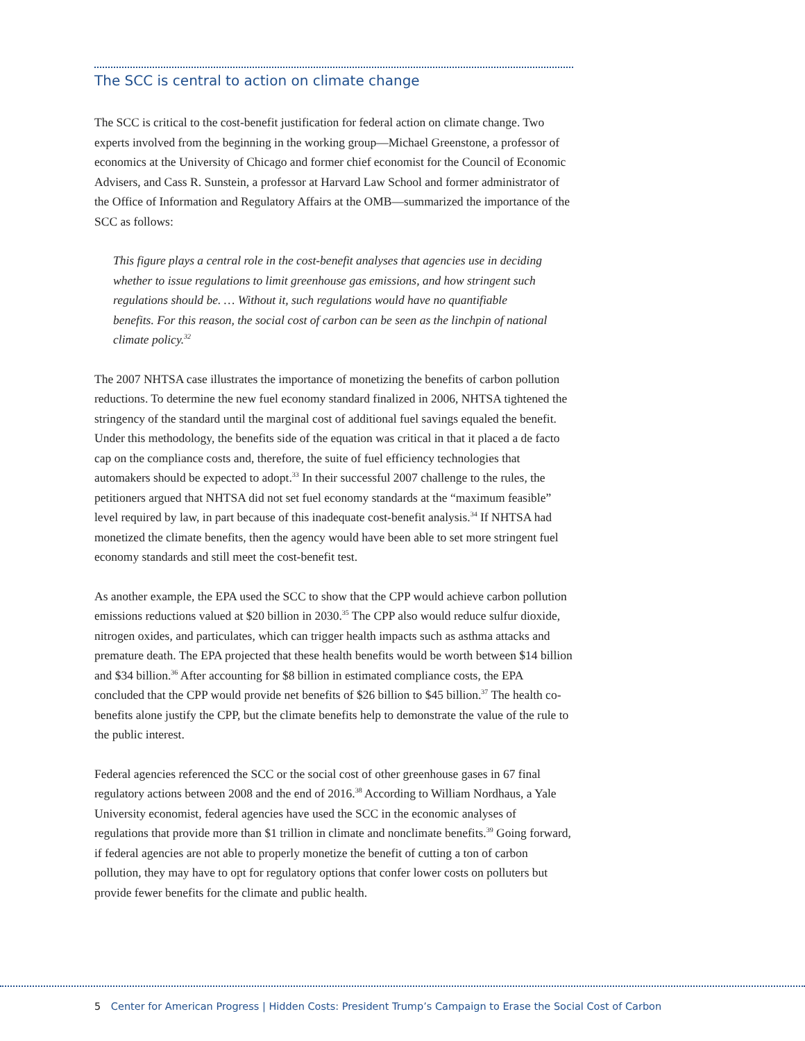The SCC is central to action on climate change
The SCC is critical to the cost-benefit justification for federal action on climate change. Two experts involved from the beginning in the working group—Michael Greenstone, a professor of economics at the University of Chicago and former chief economist for the Council of Economic Advisers, and Cass R. Sunstein, a professor at Harvard Law School and former administrator of the Office of Information and Regulatory Affairs at the OMB—summarized the importance of the SCC as follows:
This figure plays a central role in the cost-benefit analyses that agencies use in deciding whether to issue regulations to limit greenhouse gas emissions, and how stringent such regulations should be. … Without it, such regulations would have no quantifiable benefits. For this reason, the social cost of carbon can be seen as the linchpin of national climate policy.<sup>32</sup>
The 2007 NHTSA case illustrates the importance of monetizing the benefits of carbon pollution reductions. To determine the new fuel economy standard finalized in 2006, NHTSA tightened the stringency of the standard until the marginal cost of additional fuel savings equaled the benefit. Under this methodology, the benefits side of the equation was critical in that it placed a de facto cap on the compliance costs and, therefore, the suite of fuel efficiency technologies that automakers should be expected to adopt.<sup>33</sup> In their successful 2007 challenge to the rules, the petitioners argued that NHTSA did not set fuel economy standards at the “maximum feasible” level required by law, in part because of this inadequate cost-benefit analysis.<sup>34</sup> If NHTSA had monetized the climate benefits, then the agency would have been able to set more stringent fuel economy standards and still meet the cost-benefit test.
As another example, the EPA used the SCC to show that the CPP would achieve carbon pollution emissions reductions valued at $20 billion in 2030.<sup>35</sup> The CPP also would reduce sulfur dioxide, nitrogen oxides, and particulates, which can trigger health impacts such as asthma attacks and premature death. The EPA projected that these health benefits would be worth between $14 billion and $34 billion.<sup>36</sup> After accounting for $8 billion in estimated compliance costs, the EPA concluded that the CPP would provide net benefits of $26 billion to $45 billion.<sup>37</sup> The health co-benefits alone justify the CPP, but the climate benefits help to demonstrate the value of the rule to the public interest.
Federal agencies referenced the SCC or the social cost of other greenhouse gases in 67 final regulatory actions between 2008 and the end of 2016.<sup>38</sup> According to William Nordhaus, a Yale University economist, federal agencies have used the SCC in the economic analyses of regulations that provide more than $1 trillion in climate and nonclimate benefits.<sup>39</sup> Going forward, if federal agencies are not able to properly monetize the benefit of cutting a ton of carbon pollution, they may have to opt for regulatory options that confer lower costs on polluters but provide fewer benefits for the climate and public health.
5 Center for American Progress | Hidden Costs: President Trump’s Campaign to Erase the Social Cost of Carbon